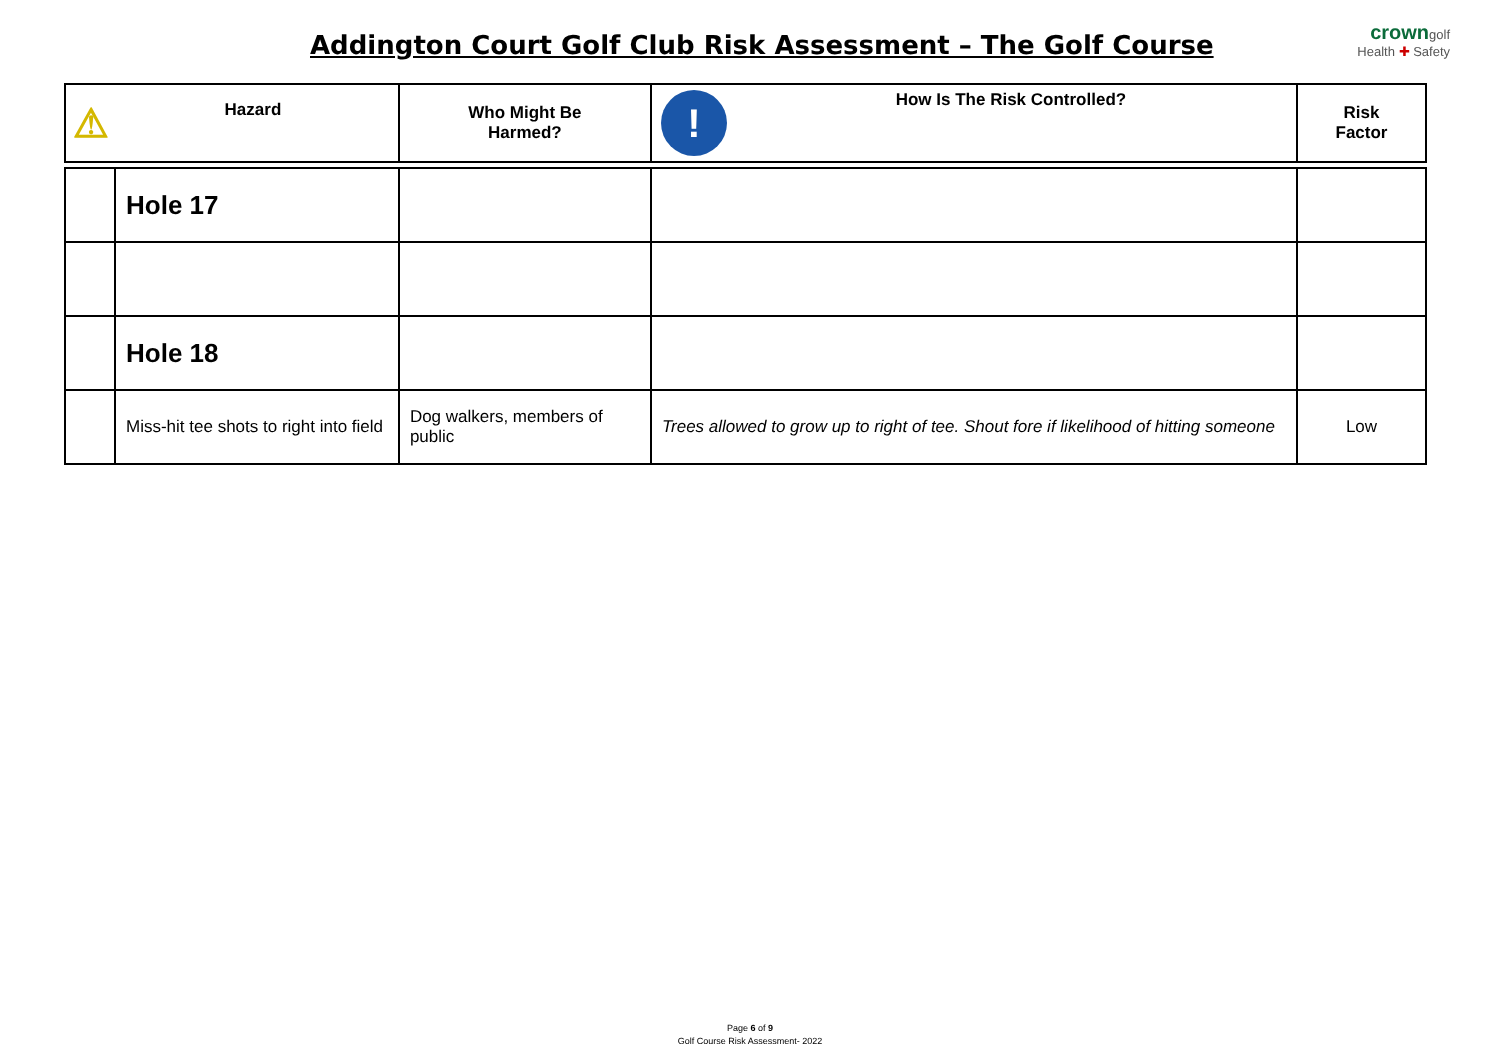Addington Court Golf Club Risk Assessment – The Golf Course
crowngolf
Health ✚ Safety
| ⚠ Hazard | | Who Might Be Harmed? | ! How Is The Risk Controlled? | Risk Factor |
| --- | --- | --- | --- | --- |
| | Hole 17 | | | |
| | Hole 18 | | | |
| | Miss-hit tee shots to right into field | Dog walkers, members of public | Trees allowed to grow up to right of tee. Shout fore if likelihood of hitting someone | Low |
Page 6 of 9
Golf Course Risk Assessment- 2022